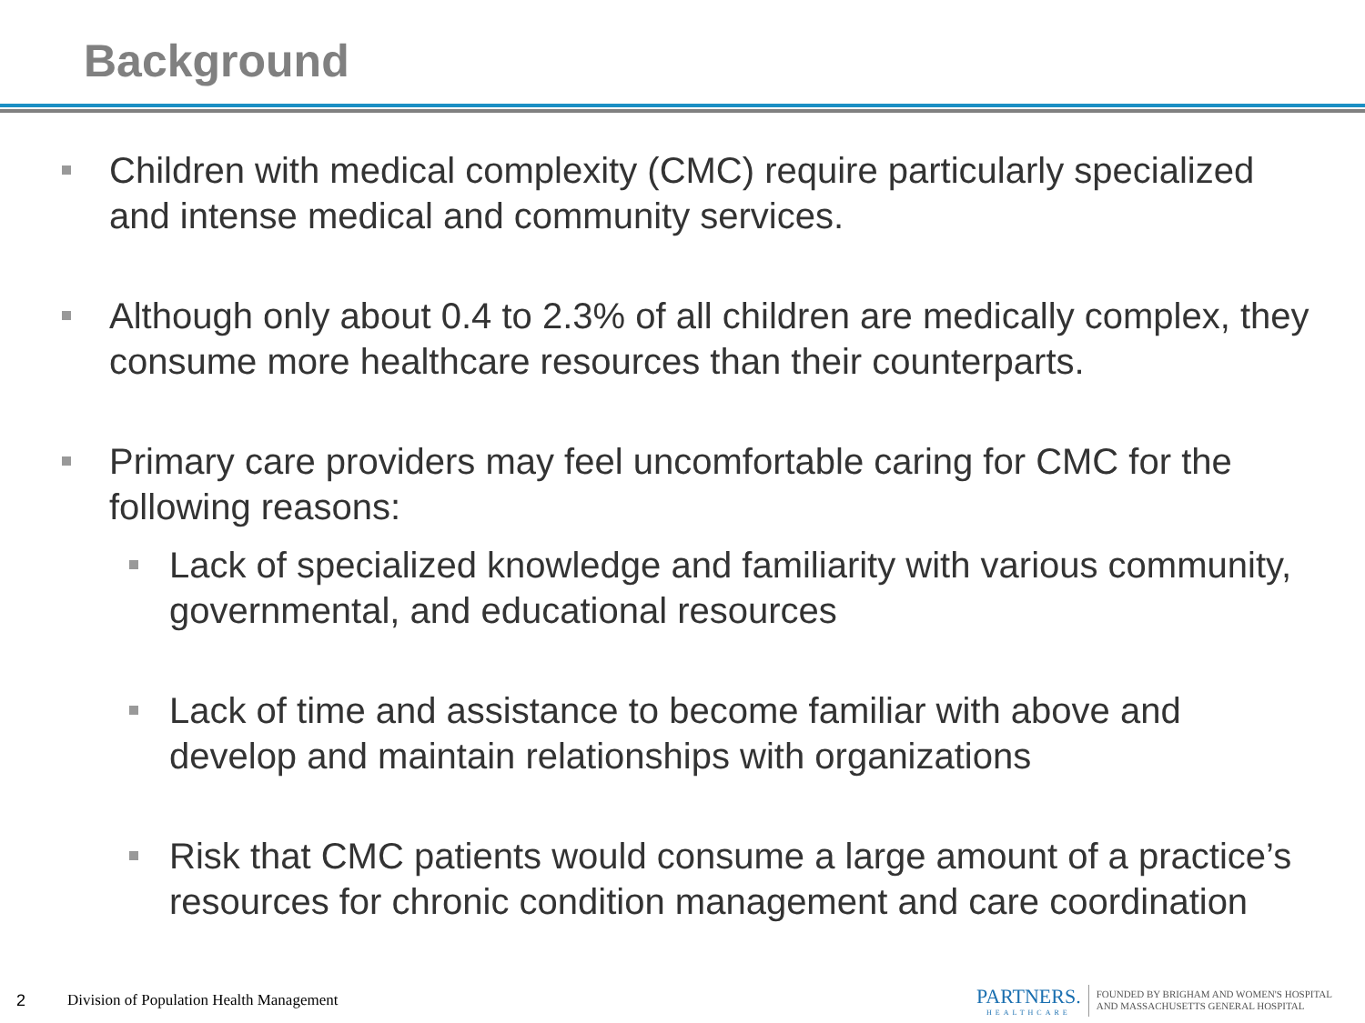Background
Children with medical complexity (CMC) require particularly specialized and intense medical and community services.
Although only about 0.4 to 2.3% of all children are medically complex, they consume more healthcare resources than their counterparts.
Primary care providers may feel uncomfortable caring for CMC for the following reasons:
Lack of specialized knowledge and familiarity with various community, governmental, and educational resources
Lack of time and assistance to become familiar with above and develop and maintain relationships with organizations
Risk that CMC patients would consume a large amount of a practice’s resources for chronic condition management and care coordination
2 Division of Population Health Management
PARTNERS.
HEALTHCARE
FOUNDED BY BRIGHAM AND WOMEN'S HOSPITAL
AND MASSACHUSETTS GENERAL HOSPITAL